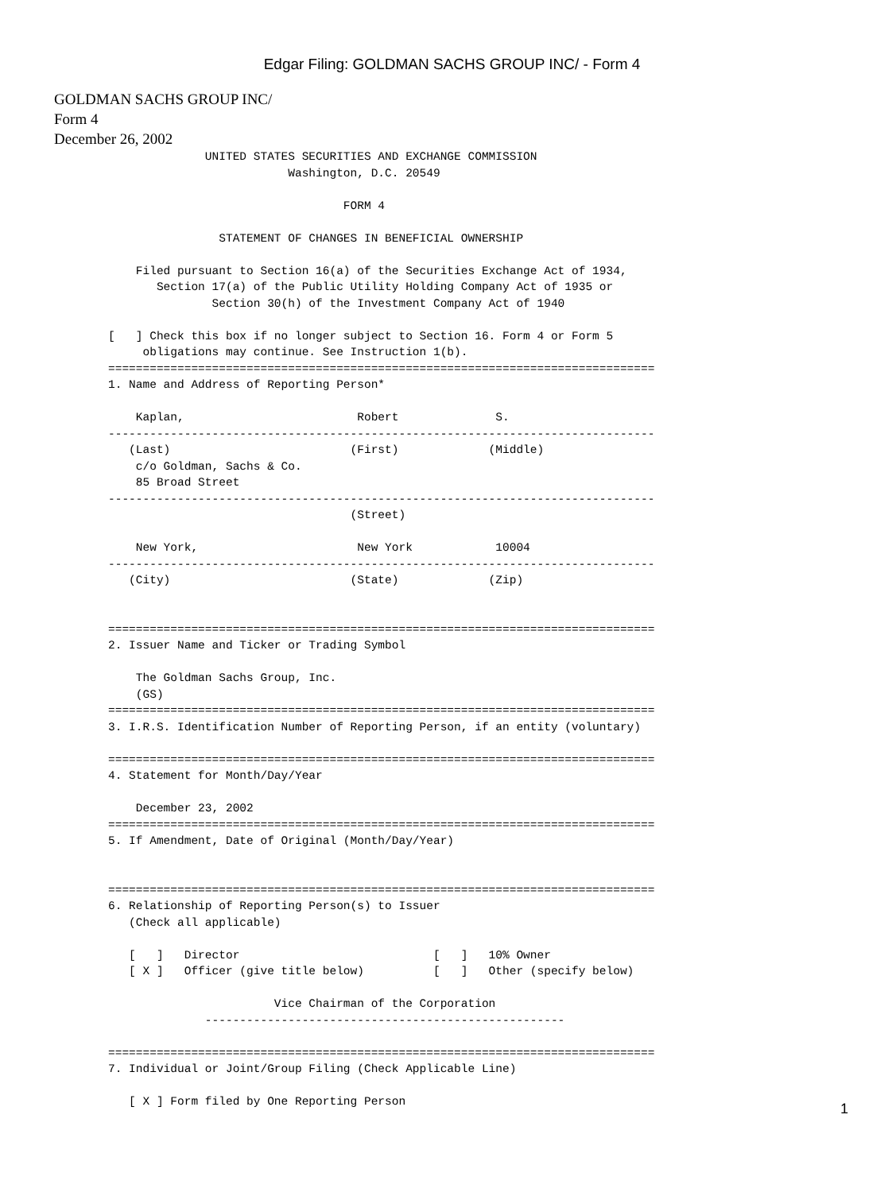Edgar Filing: GOLDMAN SACHS GROUP INC/ - Form 4
GOLDMAN SACHS GROUP INC/
Form 4
December 26, 2002
              UNITED STATES SECURITIES AND EXCHANGE COMMISSION
                          Washington, D.C. 20549

                                  FORM 4

                STATEMENT OF CHANGES IN BENEFICIAL OWNERSHIP

    Filed pursuant to Section 16(a) of the Securities Exchange Act of 1934,
       Section 17(a) of the Public Utility Holding Company Act of 1935 or
               Section 30(h) of the Investment Company Act of 1940

[   ] Check this box if no longer subject to Section 16. Form 4 or Form 5
     obligations may continue. See Instruction 1(b).
===============================================================================
1. Name and Address of Reporting Person*

    Kaplan,                         Robert              S.
-------------------------------------------------------------------------------
   (Last)                          (First)             (Middle)
    c/o Goldman, Sachs & Co.
    85 Broad Street
-------------------------------------------------------------------------------
                                   (Street)

    New York,                       New York            10004
-------------------------------------------------------------------------------
   (City)                          (State)             (Zip)


===============================================================================
2. Issuer Name and Ticker or Trading Symbol

    The Goldman Sachs Group, Inc.
    (GS)
===============================================================================
3. I.R.S. Identification Number of Reporting Person, if an entity (voluntary)

===============================================================================
4. Statement for Month/Day/Year

    December 23, 2002
===============================================================================
5. If Amendment, Date of Original (Month/Day/Year)


===============================================================================
6. Relationship of Reporting Person(s) to Issuer
   (Check all applicable)

   [   ]   Director                            [   ]   10% Owner
   [ X ]   Officer (give title below)          [   ]   Other (specify below)

                        Vice Chairman of the Corporation
              ----------------------------------------------------

===============================================================================
7. Individual or Joint/Group Filing (Check Applicable Line)

   [ X ] Form filed by One Reporting Person
1